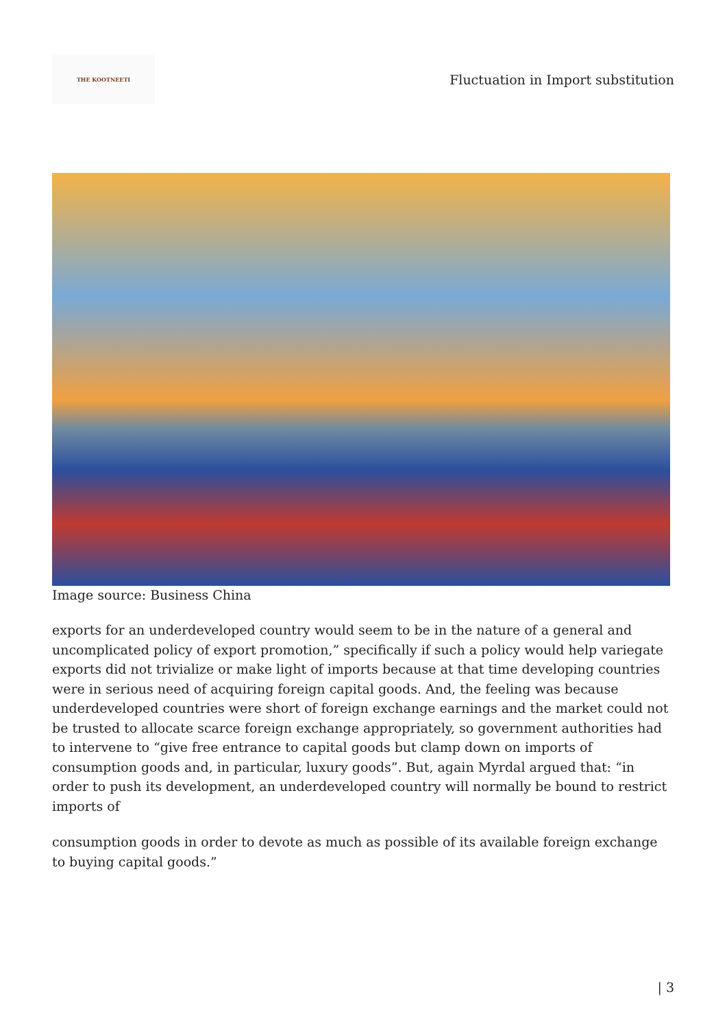THE KOOTNEETI
Fluctuation in Import substitution
Image source: Business China
exports for an underdeveloped country would seem to be in the nature of a general and uncomplicated policy of export promotion,” specifically if such a policy would help variegate exports did not trivialize or make light of imports because at that time developing countries were in serious need of acquiring foreign capital goods. And, the feeling was because underdeveloped countries were short of foreign exchange earnings and the market could not be trusted to allocate scarce foreign exchange appropriately, so government authorities had to intervene to “give free entrance to capital goods but clamp down on imports of consumption goods and, in particular, luxury goods”. But, again Myrdal argued that: “in order to push its development, an underdeveloped country will normally be bound to restrict imports of
consumption goods in order to devote as much as possible of its available foreign exchange to buying capital goods.”
| 3